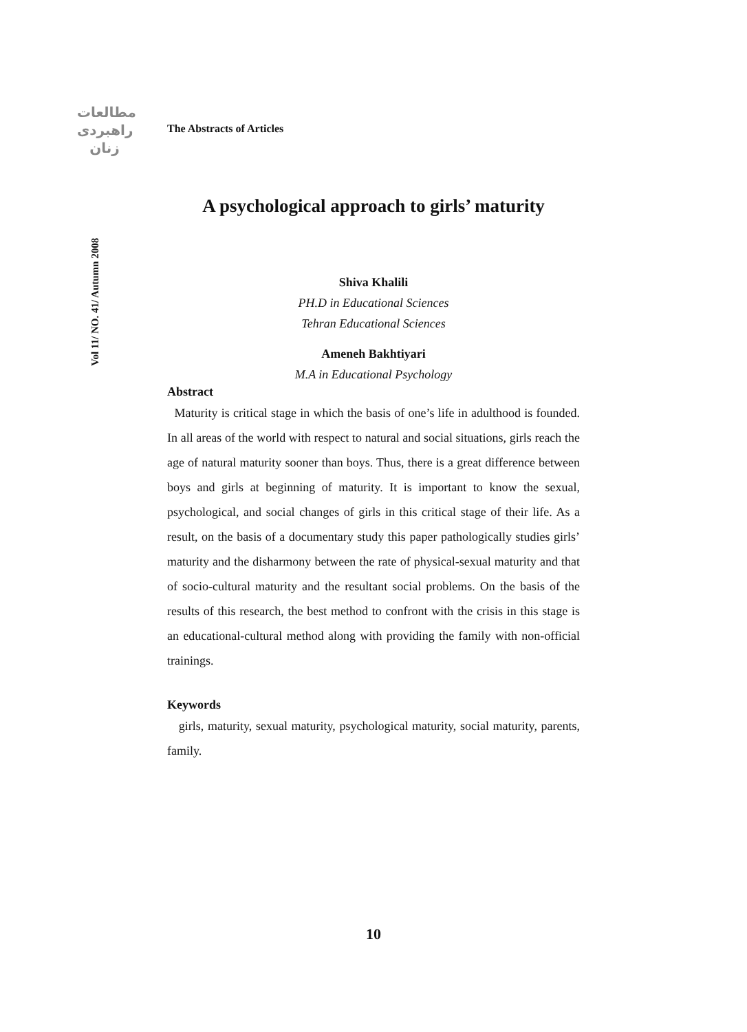مطالعات
راهبردی
زنان
Vol 11/ NO. 41/ Autumn 2008
The Abstracts of Articles
A psychological approach to girls’ maturity
Shiva Khalili
PH.D in Educational Sciences
Tehran Educational Sciences
Ameneh Bakhtiyari
M.A in Educational Psychology
Abstract
Maturity is critical stage in which the basis of one’s life in adulthood is founded. In all areas of the world with respect to natural and social situations, girls reach the age of natural maturity sooner than boys. Thus, there is a great difference between boys and girls at beginning of maturity. It is important to know the sexual, psychological, and social changes of girls in this critical stage of their life. As a result, on the basis of a documentary study this paper pathologically studies girls’ maturity and the disharmony between the rate of physical-sexual maturity and that of socio-cultural maturity and the resultant social problems. On the basis of the results of this research, the best method to confront with the crisis in this stage is an educational-cultural method along with providing the family with non-official trainings.
Keywords
girls, maturity, sexual maturity, psychological maturity, social maturity, parents, family.
10